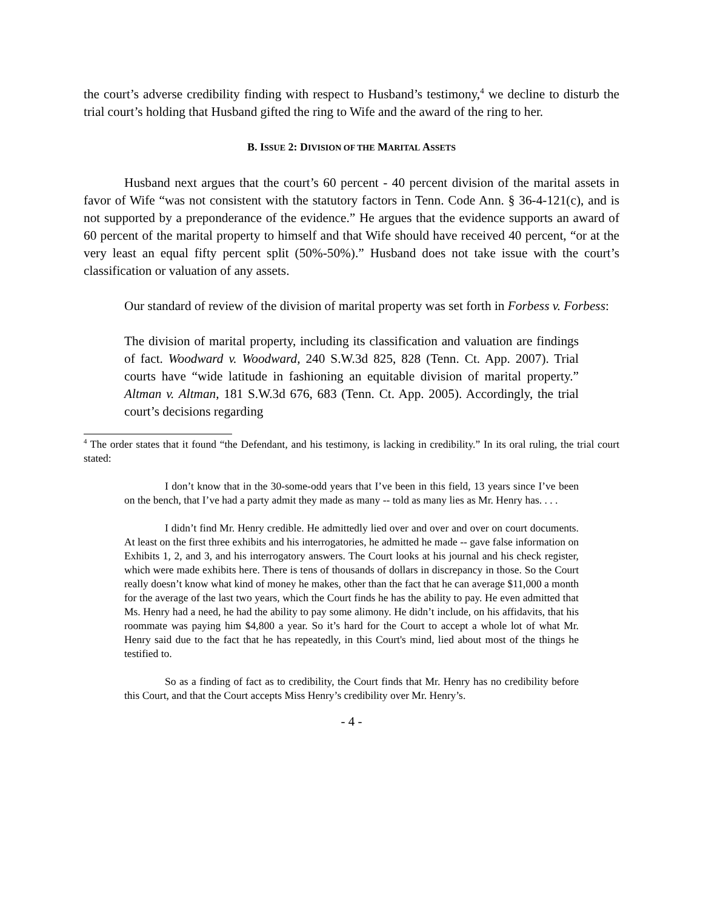the court’s adverse credibility finding with respect to Husband’s testimony,<sup>4</sup> we decline to disturb the trial court’s holding that Husband gifted the ring to Wife and the award of the ring to her.
B. ISSUE 2: DIVISION OF THE MARITAL ASSETS
Husband next argues that the court’s 60 percent - 40 percent division of the marital assets in favor of Wife “was not consistent with the statutory factors in Tenn. Code Ann. § 36-4-121(c), and is not supported by a preponderance of the evidence.” He argues that the evidence supports an award of 60 percent of the marital property to himself and that Wife should have received 40 percent, “or at the very least an equal fifty percent split (50%-50%).” Husband does not take issue with the court’s classification or valuation of any assets.
Our standard of review of the division of marital property was set forth in Forbess v. Forbess:
The division of marital property, including its classification and valuation are findings of fact. Woodward v. Woodward, 240 S.W.3d 825, 828 (Tenn. Ct. App. 2007). Trial courts have “wide latitude in fashioning an equitable division of marital property.” Altman v. Altman, 181 S.W.3d 676, 683 (Tenn. Ct. App. 2005). Accordingly, the trial court’s decisions regarding
<sup>4</sup> The order states that it found “the Defendant, and his testimony, is lacking in credibility.” In its oral ruling, the trial court stated:
I don’t know that in the 30-some-odd years that I’ve been in this field, 13 years since I’ve been on the bench, that I’ve had a party admit they made as many -- told as many lies as Mr. Henry has. . . .
I didn’t find Mr. Henry credible. He admittedly lied over and over and over on court documents. At least on the first three exhibits and his interrogatories, he admitted he made -- gave false information on Exhibits 1, 2, and 3, and his interrogatory answers. The Court looks at his journal and his check register, which were made exhibits here. There is tens of thousands of dollars in discrepancy in those. So the Court really doesn’t know what kind of money he makes, other than the fact that he can average $11,000 a month for the average of the last two years, which the Court finds he has the ability to pay. He even admitted that Ms. Henry had a need, he had the ability to pay some alimony. He didn’t include, on his affidavits, that his roommate was paying him $4,800 a year. So it’s hard for the Court to accept a whole lot of what Mr. Henry said due to the fact that he has repeatedly, in this Court's mind, lied about most of the things he testified to.
So as a finding of fact as to credibility, the Court finds that Mr. Henry has no credibility before this Court, and that the Court accepts Miss Henry’s credibility over Mr. Henry’s.
- 4 -